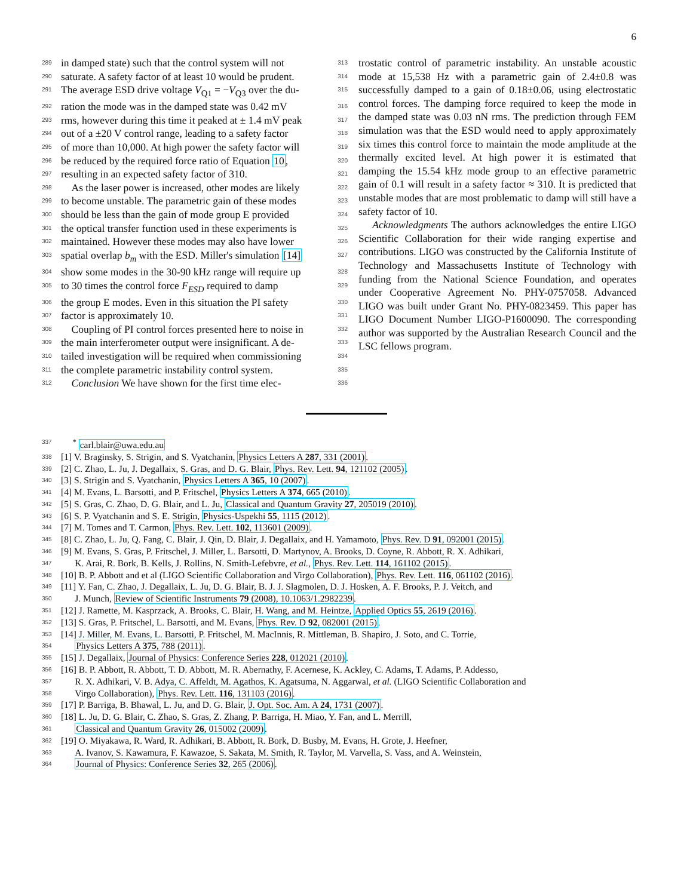6
289 in damped state) such that the control system will not 313
290 saturate. A safety factor of at least 10 would be prudent. 314
291 The average ESD drive voltage V<sub>Q1</sub> = −V<sub>Q3</sub> over the du- 315
292 ration the mode was in the damped state was 0.42 mV 316
293 rms, however during this time it peaked at ± 1.4 mV peak 317
294 out of a ±20 V control range, leading to a safety factor 318
295 of more than 10,000. At high power the safety factor will 319
296 be reduced by the required force ratio of Equation 10, 320
297 resulting in an expected safety factor of 310. 321
298 As the laser power is increased, other modes are likely 322
299 to become unstable. The parametric gain of these modes 323
300 should be less than the gain of mode group E provided 324
301 the optical transfer function used in these experiments is 325
302 maintained. However these modes may also have lower 326
303 spatial overlap b<sub>m</sub> with the ESD. Miller's simulation [14] 327
304 show some modes in the 30-90 kHz range will require up 328
305 to 30 times the control force F<sub>ESD</sub> required to damp 329
306 the group E modes. Even in this situation the PI safety 330
307 factor is approximately 10. 331
308 Coupling of PI control forces presented here to noise in 332
309 the main interferometer output were insignificant. A de- 333
310 tailed investigation will be required when commissioning 334
311 the complete parametric instability control system. 335
312 Conclusion We have shown for the first time elec- 336
trostatic control of parametric instability. An unstable acoustic mode at 15,538 Hz with a parametric gain of 2.4±0.8 was successfully damped to a gain of 0.18±0.06, using electrostatic control forces. The damping force required to keep the mode in the damped state was 0.03 nN rms. The prediction through FEM simulation was that the ESD would need to apply approximately six times this control force to maintain the mode amplitude at the thermally excited level. At high power it is estimated that damping the 15.54 kHz mode group to an effective parametric gain of 0.1 will result in a safety factor ≈ 310. It is predicted that unstable modes that are most problematic to damp will still have a safety factor of 10.
Acknowledgments The authors acknowledges the entire LIGO Scientific Collaboration for their wide ranging expertise and contributions. LIGO was constructed by the California Institute of Technology and Massachusetts Institute of Technology with funding from the National Science Foundation, and operates under Cooperative Agreement No. PHY-0757058. Advanced LIGO was built under Grant No. PHY-0823459. This paper has LIGO Document Number LIGO-P1600090. The corresponding author was supported by the Australian Research Council and the LSC fellows program.
337 <sup>*</sup> carl.blair@uwa.edu.au
338 [1] V. Braginsky, S. Strigin, and S. Vyatchanin, Physics Letters A 287, 331 (2001).
339 [2] C. Zhao, L. Ju, J. Degallaix, S. Gras, and D. G. Blair, Phys. Rev. Lett. 94, 121102 (2005).
340 [3] S. Strigin and S. Vyatchanin, Physics Letters A 365, 10 (2007).
341 [4] M. Evans, L. Barsotti, and P. Fritschel, Physics Letters A 374, 665 (2010).
342 [5] S. Gras, C. Zhao, D. G. Blair, and L. Ju, Classical and Quantum Gravity 27, 205019 (2010).
343 [6] S. P. Vyatchanin and S. E. Strigin, Physics-Uspekhi 55, 1115 (2012).
344 [7] M. Tomes and T. Carmon, Phys. Rev. Lett. 102, 113601 (2009).
345 [8] C. Zhao, L. Ju, Q. Fang, C. Blair, J. Qin, D. Blair, J. Degallaix, and H. Yamamoto, Phys. Rev. D 91, 092001 (2015).
346 [9] M. Evans, S. Gras, P. Fritschel, J. Miller, L. Barsotti, D. Martynov, A. Brooks, D. Coyne, R. Abbott, R. X. Adhikari,
347 K. Arai, R. Bork, B. Kells, J. Rollins, N. Smith-Lefebvre, et al., Phys. Rev. Lett. 114, 161102 (2015).
348 [10] B. P. Abbott and et al (LIGO Scientific Collaboration and Virgo Collaboration), Phys. Rev. Lett. 116, 061102 (2016).
349 [11] Y. Fan, C. Zhao, J. Degallaix, L. Ju, D. G. Blair, B. J. J. Slagmolen, D. J. Hosken, A. F. Brooks, P. J. Veitch, and
350 J. Munch, Review of Scientific Instruments 79 (2008), 10.1063/1.2982239.
351 [12] J. Ramette, M. Kasprzack, A. Brooks, C. Blair, H. Wang, and M. Heintze, Applied Optics 55, 2619 (2016).
352 [13] S. Gras, P. Fritschel, L. Barsotti, and M. Evans, Phys. Rev. D 92, 082001 (2015).
353 [14] J. Miller, M. Evans, L. Barsotti, P. Fritschel, M. MacInnis, R. Mittleman, B. Shapiro, J. Soto, and C. Torrie,
354 Physics Letters A 375, 788 (2011).
355 [15] J. Degallaix, Journal of Physics: Conference Series 228, 012021 (2010).
356 [16] B. P. Abbott, R. Abbott, T. D. Abbott, M. R. Abernathy, F. Acernese, K. Ackley, C. Adams, T. Adams, P. Addesso,
357 R. X. Adhikari, V. B. Adya, C. Affeldt, M. Agathos, K. Agatsuma, N. Aggarwal, et al. (LIGO Scientific Collaboration and
358 Virgo Collaboration), Phys. Rev. Lett. 116, 131103 (2016).
359 [17] P. Barriga, B. Bhawal, L. Ju, and D. G. Blair, J. Opt. Soc. Am. A 24, 1731 (2007).
360 [18] L. Ju, D. G. Blair, C. Zhao, S. Gras, Z. Zhang, P. Barriga, H. Miao, Y. Fan, and L. Merrill,
361 Classical and Quantum Gravity 26, 015002 (2009).
362 [19] O. Miyakawa, R. Ward, R. Adhikari, B. Abbott, R. Bork, D. Busby, M. Evans, H. Grote, J. Heefner,
363 A. Ivanov, S. Kawamura, F. Kawazoe, S. Sakata, M. Smith, R. Taylor, M. Varvella, S. Vass, and A. Weinstein,
364 Journal of Physics: Conference Series 32, 265 (2006).